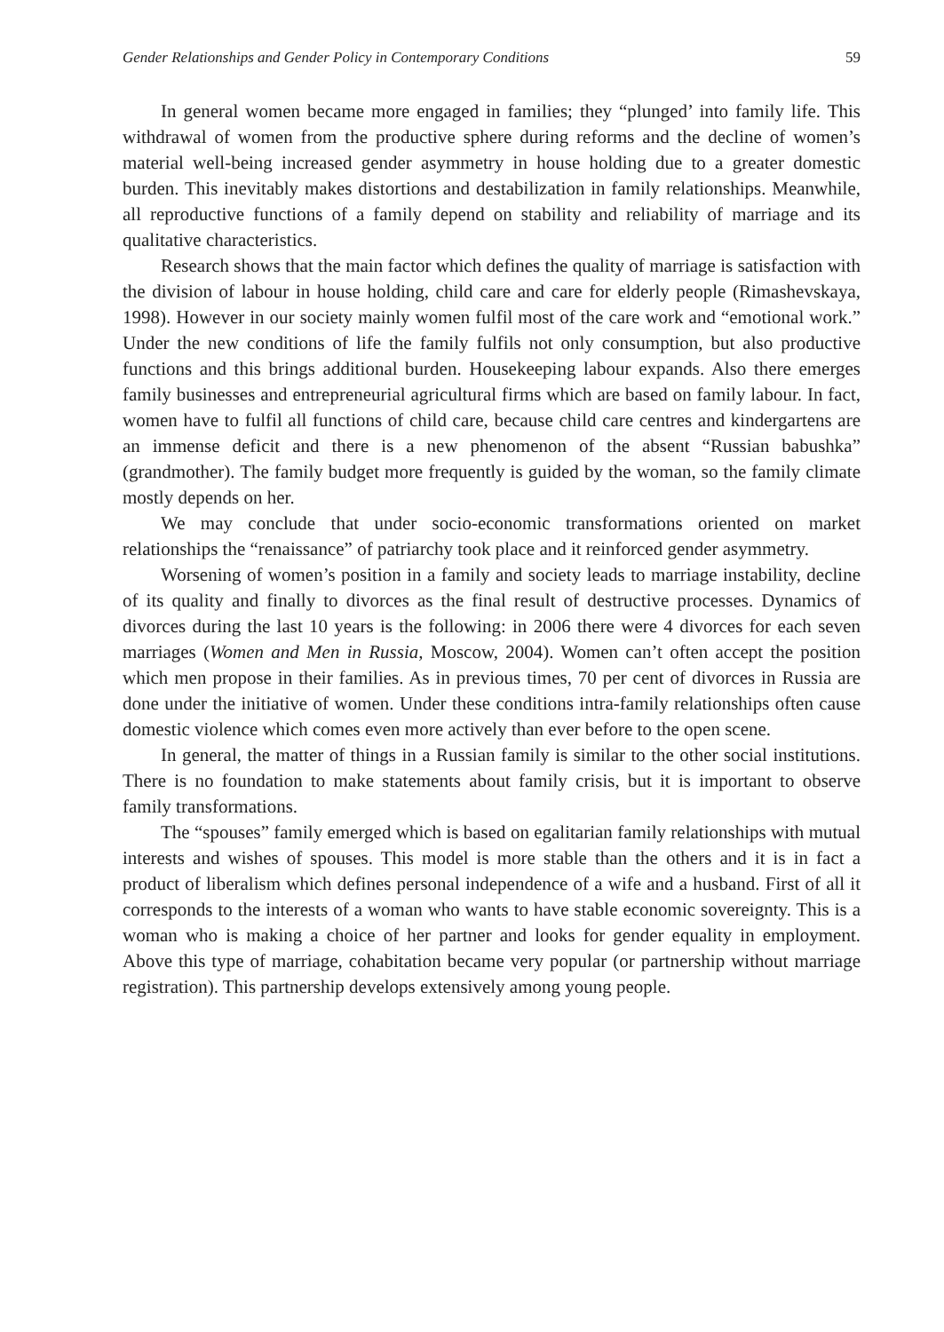Gender Relationships and Gender Policy in Contemporary Conditions 59
In general women became more engaged in families; they “plunged’ into family life. This withdrawal of women from the productive sphere during reforms and the decline of women’s material well-being increased gender asymmetry in house holding due to a greater domestic burden. This inevitably makes distortions and destabilization in family relationships. Meanwhile, all reproductive functions of a family depend on stability and reliability of marriage and its qualitative characteristics.
Research shows that the main factor which defines the quality of marriage is satisfaction with the division of labour in house holding, child care and care for elderly people (Rimashevskaya, 1998). However in our society mainly women fulfil most of the care work and “emotional work.” Under the new conditions of life the family fulfils not only consumption, but also productive functions and this brings additional burden. Housekeeping labour expands. Also there emerges family businesses and entrepreneurial agricultural firms which are based on family labour. In fact, women have to fulfil all functions of child care, because child care centres and kindergartens are an immense deficit and there is a new phenomenon of the absent “Russian babushka” (grandmother). The family budget more frequently is guided by the woman, so the family climate mostly depends on her.
We may conclude that under socio-economic transformations oriented on market relationships the “renaissance” of patriarchy took place and it reinforced gender asymmetry.
Worsening of women’s position in a family and society leads to marriage instability, decline of its quality and finally to divorces as the final result of destructive processes. Dynamics of divorces during the last 10 years is the following: in 2006 there were 4 divorces for each seven marriages (Women and Men in Russia, Moscow, 2004). Women can’t often accept the position which men propose in their families. As in previous times, 70 per cent of divorces in Russia are done under the initiative of women. Under these conditions intra-family relationships often cause domestic violence which comes even more actively than ever before to the open scene.
In general, the matter of things in a Russian family is similar to the other social institutions. There is no foundation to make statements about family crisis, but it is important to observe family transformations.
The “spouses” family emerged which is based on egalitarian family relationships with mutual interests and wishes of spouses. This model is more stable than the others and it is in fact a product of liberalism which defines personal independence of a wife and a husband. First of all it corresponds to the interests of a woman who wants to have stable economic sovereignty. This is a woman who is making a choice of her partner and looks for gender equality in employment. Above this type of marriage, cohabitation became very popular (or partnership without marriage registration). This partnership develops extensively among young people.